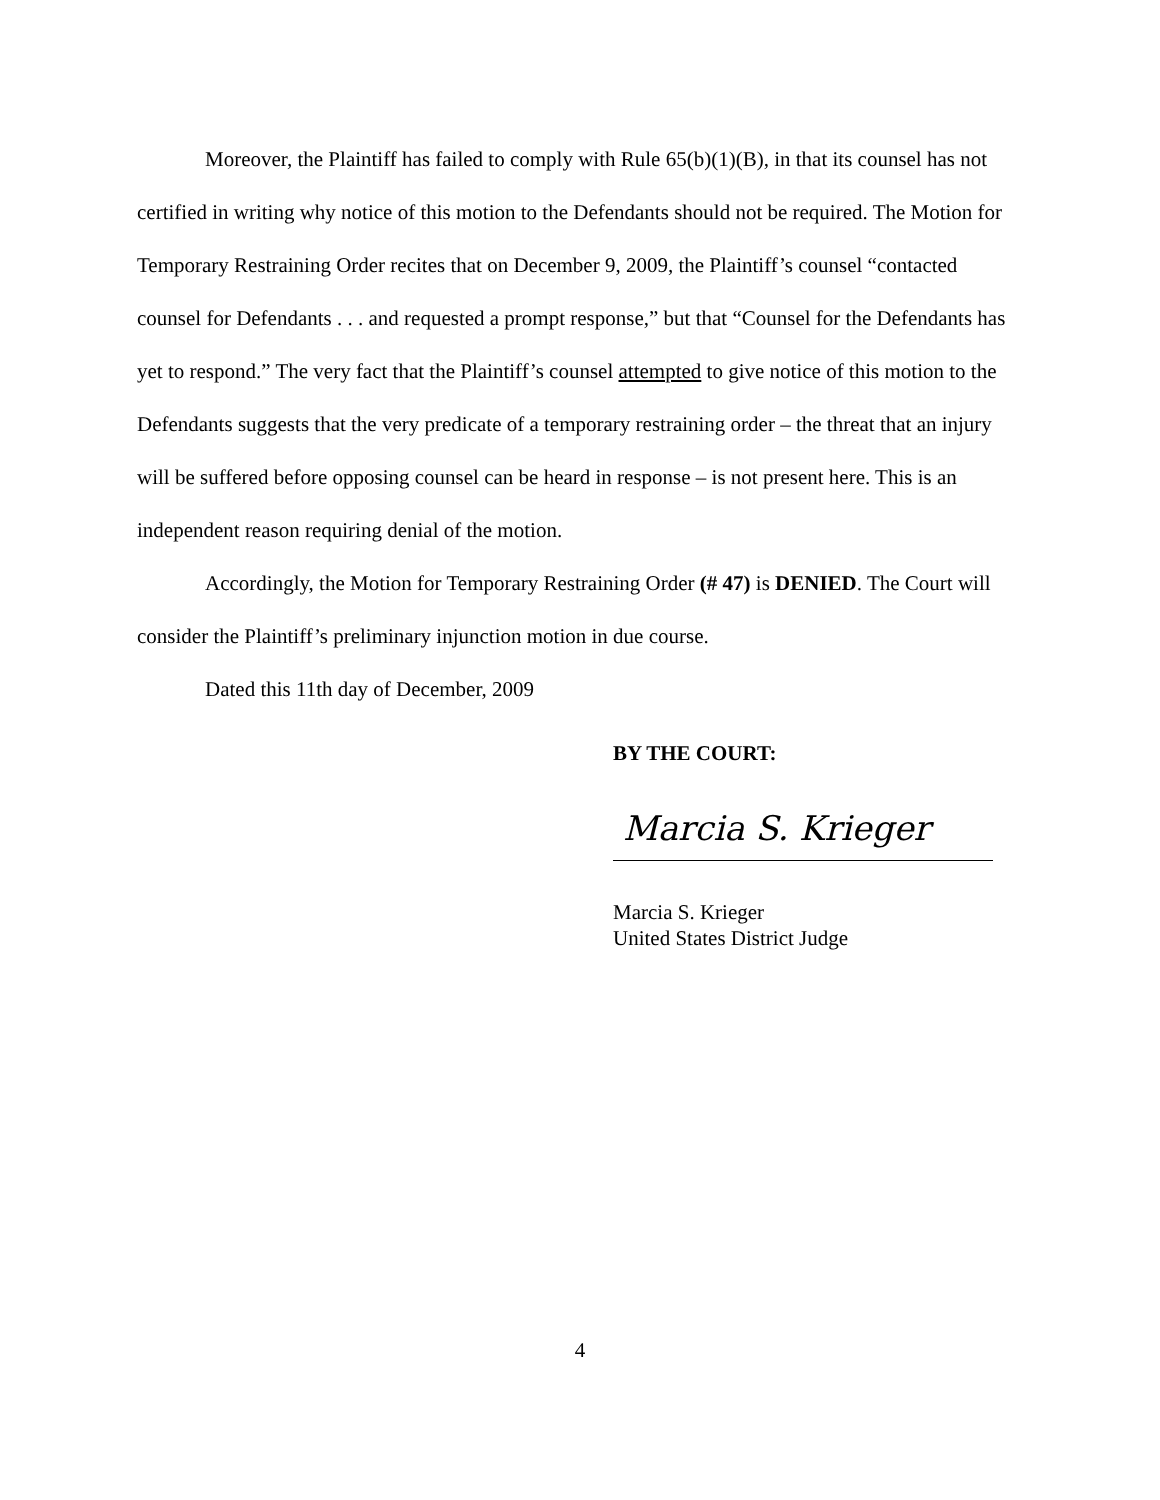Moreover, the Plaintiff has failed to comply with Rule 65(b)(1)(B), in that its counsel has not certified in writing why notice of this motion to the Defendants should not be required. The Motion for Temporary Restraining Order recites that on December 9, 2009, the Plaintiff’s counsel “contacted counsel for Defendants . . . and requested a prompt response,” but that “Counsel for the Defendants has yet to respond.” The very fact that the Plaintiff’s counsel attempted to give notice of this motion to the Defendants suggests that the very predicate of a temporary restraining order – the threat that an injury will be suffered before opposing counsel can be heard in response – is not present here. This is an independent reason requiring denial of the motion.
Accordingly, the Motion for Temporary Restraining Order (# 47) is DENIED. The Court will consider the Plaintiff’s preliminary injunction motion in due course.
Dated this 11th day of December, 2009
BY THE COURT:
Marcia S. Krieger
Marcia S. Krieger
United States District Judge
4